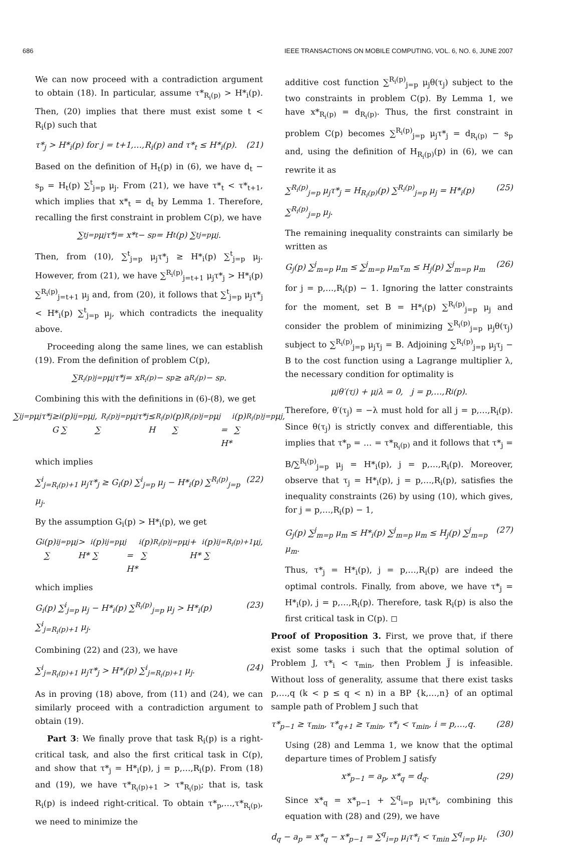686 IEEE TRANSACTIONS ON MOBILE COMPUTING, VOL. 6, NO. 6, JUNE 2007
We can now proceed with a contradiction argument to obtain (18). In particular, assume τ*<sub>R<sub>i</sub>(p)</sub> > H*<sub>i</sub>(p). Then, (20) implies that there must exist some t < R<sub>i</sub>(p) such that
τ*<sub>j</sub> > H*<sub>i</sub>(p) for j = t+1,…,R<sub>i</sub>(p) and τ*<sub>t</sub> ≤ H*<sub>i</sub>(p). (21)
Based on the definition of H<sub>t</sub>(p) in (6), we have d<sub>t</sub> − s<sub>p</sub> = H<sub>t</sub>(p) ∑<sup>t</sup><sub>j=p</sub> μ<sub>j</sub>. From (21), we have τ*<sub>t</sub> < τ*<sub>t+1</sub>, which implies that x*<sub>t</sub> = d<sub>t</sub> by Lemma 1. Therefore, recalling the first constraint in problem C(p), we have
∑<sup>t</sup><sub>j=p</sub> μ<sub>j</sub>τ*<sub>j</sub> = x*<sub>t</sub> − s<sub>p</sub> = H<sub>t</sub>(p) ∑<sup>t</sup><sub>j=p</sub> μ<sub>j</sub>.
Then, from (10), ∑<sup>t</sup><sub>j=p</sub> μ<sub>j</sub>τ*<sub>j</sub> ≥ H*<sub>i</sub>(p) ∑<sup>t</sup><sub>j=p</sub> μ<sub>j</sub>. However, from (21), we have ∑<sup>R<sub>i</sub>(p)</sup><sub>j=t+1</sub> μ<sub>j</sub>τ*<sub>j</sub> > H*<sub>i</sub>(p) ∑<sup>R<sub>i</sub>(p)</sup><sub>j=t+1</sub> μ<sub>j</sub> and, from (20), it follows that ∑<sup>t</sup><sub>j=p</sub> μ<sub>j</sub>τ*<sub>j</sub> < H*<sub>i</sub>(p) ∑<sup>t</sup><sub>j=p</sub> μ<sub>j</sub>, which contradicts the inequality above.
Proceeding along the same lines, we can establish (19). From the definition of problem C(p),
∑<sup>R<sub>i</sub>(p)</sup><sub>j=p</sub> μ<sub>j</sub>τ*<sub>j</sub> = x<sub>R<sub>i</sub>(p)</sub> − s<sub>p</sub> ≥ a<sub>R<sub>i</sub>(p)</sub> − s<sub>p</sub>.
Combining this with the definitions in (6)-(8), we get
∑<sup>i</sup><sub>j=p</sub> μ<sub>j</sub>τ*<sub>j</sub> ≥ G<sub>i</sub>(p) ∑<sup>i</sup><sub>j=p</sub> μ<sub>j</sub>,
∑<sup>R<sub>i</sub>(p)</sup><sub>j=p</sub> μ<sub>j</sub>τ*<sub>j</sub> ≤ H<sub>R<sub>i</sub>(p)</sub>(p) ∑<sup>R<sub>i</sub>(p)</sup><sub>j=p</sub> μ<sub>j</sub>
= H*<sub>i</sub>(p) ∑<sup>R<sub>i</sub>(p)</sup><sub>j=p</sub> μ<sub>j</sub>,
which implies
∑<sup>i</sup><sub>j=R<sub>i</sub>(p)+1</sub> μ<sub>j</sub>τ*<sub>j</sub> ≥ G<sub>i</sub>(p) ∑<sup>i</sup><sub>j=p</sub> μ<sub>j</sub> − H*<sub>i</sub>(p) ∑<sup>R<sub>i</sub>(p)</sup><sub>j=p</sub> μ<sub>j</sub>. (22)
By the assumption G<sub>i</sub>(p) > H*<sub>i</sub>(p), we get
G<sub>i</sub>(p) ∑<sup>i</sup><sub>j=p</sub> μ<sub>j</sub> > H*<sub>i</sub>(p) ∑<sup>i</sup><sub>j=p</sub> μ<sub>j</sub>
= H*<sub>i</sub>(p) ∑<sup>R<sub>i</sub>(p)</sup><sub>j=p</sub> μ<sub>j</sub> + H*<sub>i</sub>(p) ∑<sup>i</sup><sub>j=R<sub>i</sub>(p)+1</sub> μ<sub>j</sub>,
which implies
G<sub>i</sub>(p) ∑<sup>i</sup><sub>j=p</sub> μ<sub>j</sub> − H*<sub>i</sub>(p) ∑<sup>R<sub>i</sub>(p)</sup><sub>j=p</sub> μ<sub>j</sub> > H*<sub>i</sub>(p) ∑<sup>i</sup><sub>j=R<sub>i</sub>(p)+1</sub> μ<sub>j</sub>. (23)
Combining (22) and (23), we have
∑<sup>i</sup><sub>j=R<sub>i</sub>(p)+1</sub> μ<sub>j</sub>τ*<sub>j</sub> > H*<sub>i</sub>(p) ∑<sup>i</sup><sub>j=R<sub>i</sub>(p)+1</sub> μ<sub>j</sub>. (24)
As in proving (18) above, from (11) and (24), we can similarly proceed with a contradiction argument to obtain (19).
Part 3: We finally prove that task R<sub>i</sub>(p) is a right-critical task, and also the first critical task in C(p), and show that τ*<sub>j</sub> = H*<sub>i</sub>(p), j = p,…,R<sub>i</sub>(p). From (18) and (19), we have τ*<sub>R<sub>i</sub>(p)+1</sub> > τ*<sub>R<sub>i</sub>(p)</sub>; that is, task R<sub>i</sub>(p) is indeed right-critical. To obtain τ*<sub>p</sub>,…,τ*<sub>R<sub>i</sub>(p)</sub>, we need to minimize the
additive cost function ∑<sup>R<sub>i</sub>(p)</sup><sub>j=p</sub> μ<sub>j</sub>θ(τ<sub>j</sub>) subject to the two constraints in problem C(p). By Lemma 1, we have x*<sub>R<sub>i</sub>(p)</sub> = d<sub>R<sub>i</sub>(p)</sub>. Thus, the first constraint in problem C(p) becomes ∑<sup>R<sub>i</sub>(p)</sup><sub>j=p</sub> μ<sub>j</sub>τ*<sub>j</sub> = d<sub>R<sub>i</sub>(p)</sub> − s<sub>p</sub> and, using the definition of H<sub>R<sub>i</sub>(p)</sub>(p) in (6), we can rewrite it as
∑<sup>R<sub>i</sub>(p)</sup><sub>j=p</sub> μ<sub>j</sub>τ*<sub>j</sub> = H<sub>R<sub>i</sub>(p)</sub>(p) ∑<sup>R<sub>i</sub>(p)</sup><sub>j=p</sub> μ<sub>j</sub> = H*<sub>i</sub>(p) ∑<sup>R<sub>i</sub>(p)</sup><sub>j=p</sub> μ<sub>j</sub>. (25)
The remaining inequality constraints can similarly be written as
G<sub>j</sub>(p) ∑<sup>j</sup><sub>m=p</sub> μ<sub>m</sub> ≤ ∑<sup>j</sup><sub>m=p</sub> μ<sub>m</sub>τ<sub>m</sub> ≤ H<sub>j</sub>(p) ∑<sup>j</sup><sub>m=p</sub> μ<sub>m</sub> (26)
for j = p,…,R<sub>i</sub>(p) − 1. Ignoring the latter constraints for the moment, set B = H*<sub>i</sub>(p) ∑<sup>R<sub>i</sub>(p)</sup><sub>j=p</sub> μ<sub>j</sub> and consider the problem of minimizing ∑<sup>R<sub>i</sub>(p)</sup><sub>j=p</sub> μ<sub>j</sub>θ(τ<sub>j</sub>) subject to ∑<sup>R<sub>i</sub>(p)</sup><sub>j=p</sub> μ<sub>j</sub>τ<sub>j</sub> = B. Adjoining ∑<sup>R<sub>i</sub>(p)</sup><sub>j=p</sub> μ<sub>j</sub>τ<sub>j</sub> − B to the cost function using a Lagrange multiplier λ, the necessary condition for optimality is
μ<sub>j</sub>θ′(τ<sub>j</sub>) + μ<sub>j</sub>λ = 0, j = p,…,R<sub>i</sub>(p).
Therefore, θ′(τ<sub>j</sub>) = −λ must hold for all j = p,…,R<sub>i</sub>(p). Since θ(τ<sub>j</sub>) is strictly convex and differentiable, this implies that τ*<sub>p</sub> = … = τ*<sub>R<sub>i</sub>(p)</sub> and it follows that τ*<sub>j</sub> = B/∑<sup>R<sub>i</sub>(p)</sup><sub>j=p</sub> μ<sub>j</sub> = H*<sub>i</sub>(p), j = p,…,R<sub>i</sub>(p). Moreover, observe that τ<sub>j</sub> = H*<sub>i</sub>(p), j = p,…,R<sub>i</sub>(p), satisfies the inequality constraints (26) by using (10), which gives, for j = p,…,R<sub>i</sub>(p) − 1,
G<sub>j</sub>(p) ∑<sup>j</sup><sub>m=p</sub> μ<sub>m</sub> ≤ H*<sub>i</sub>(p) ∑<sup>j</sup><sub>m=p</sub> μ<sub>m</sub> ≤ H<sub>j</sub>(p) ∑<sup>j</sup><sub>m=p</sub> μ<sub>m</sub>. (27)
Thus, τ*<sub>j</sub> = H*<sub>i</sub>(p), j = p,…,R<sub>i</sub>(p) are indeed the optimal controls. Finally, from above, we have τ*<sub>j</sub> = H*<sub>i</sub>(p), j = p,…,R<sub>i</sub>(p). Therefore, task R<sub>i</sub>(p) is also the first critical task in C(p). ◻
Proof of Proposition 3. First, we prove that, if there exist some tasks i such that the optimal solution of Problem J, τ*<sub>i</sub> < τ<sub>min</sub>, then Problem J̃ is infeasible. Without loss of generality, assume that there exist tasks p,…,q (k < p ≤ q < n) in a BP {k,…,n} of an optimal sample path of Problem J such that
τ*<sub>p−1</sub> ≥ τ<sub>min</sub>, τ*<sub>q+1</sub> ≥ τ<sub>min</sub>, τ*<sub>i</sub> < τ<sub>min</sub>, i = p,…,q. (28)
Using (28) and Lemma 1, we know that the optimal departure times of Problem J satisfy
x*<sub>p−1</sub> = a<sub>p</sub>, x*<sub>q</sub> = d<sub>q</sub>. (29)
Since x*<sub>q</sub> = x*<sub>p−1</sub> + ∑<sup>q</sup><sub>i=p</sub> μ<sub>i</sub>τ*<sub>i</sub>, combining this equation with (28) and (29), we have
d<sub>q</sub> − a<sub>p</sub> = x*<sub>q</sub> − x*<sub>p−1</sub> = ∑<sup>q</sup><sub>i=p</sub> μ<sub>i</sub>τ*<sub>i</sub> < τ<sub>min</sub> ∑<sup>q</sup><sub>i=p</sub> μ<sub>i</sub>. (30)